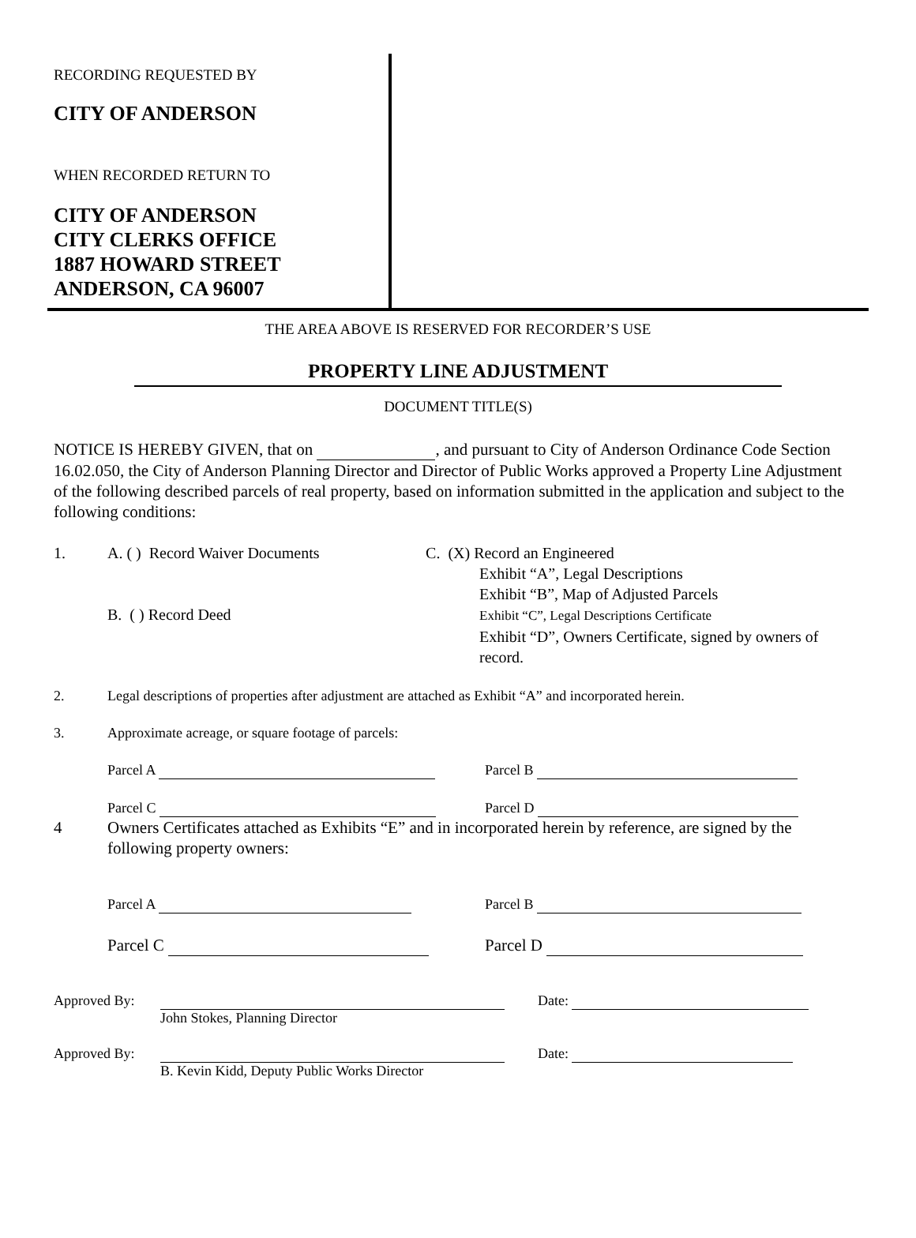RECORDING REQUESTED BY
CITY OF ANDERSON
WHEN RECORDED RETURN TO
CITY OF ANDERSON
CITY CLERKS OFFICE
1887 HOWARD STREET
ANDERSON, CA 96007
THE AREA ABOVE IS RESERVED FOR RECORDER’S USE
PROPERTY LINE ADJUSTMENT
DOCUMENT TITLE(S)
NOTICE IS HEREBY GIVEN, that on , and pursuant to City of Anderson Ordinance Code Section 16.02.050, the City of Anderson Planning Director and Director of Public Works approved a Property Line Adjustment of the following described parcels of real property, based on information submitted in the application and subject to the following conditions:
1. A. ( ) Record Waiver Documents
B. ( ) Record Deed
C. (X) Record an Engineered
Exhibit “A”, Legal Descriptions
Exhibit “B”, Map of Adjusted Parcels
Exhibit “C”, Legal Descriptions Certificate
Exhibit “D”, Owners Certificate, signed by owners of record.
2. Legal descriptions of properties after adjustment are attached as Exhibit “A” and incorporated herein.
3. Approximate acreage, or square footage of parcels:
Parcel A Parcel B
Parcel C Parcel D
4 Owners Certificates attached as Exhibits “E” and in incorporated herein by reference, are signed by the following property owners:
Parcel A Parcel B
Parcel C Parcel D
Approved By:
John Stokes, Planning Director Date:
Approved By:
B. Kevin Kidd, Deputy Public Works Director Date: